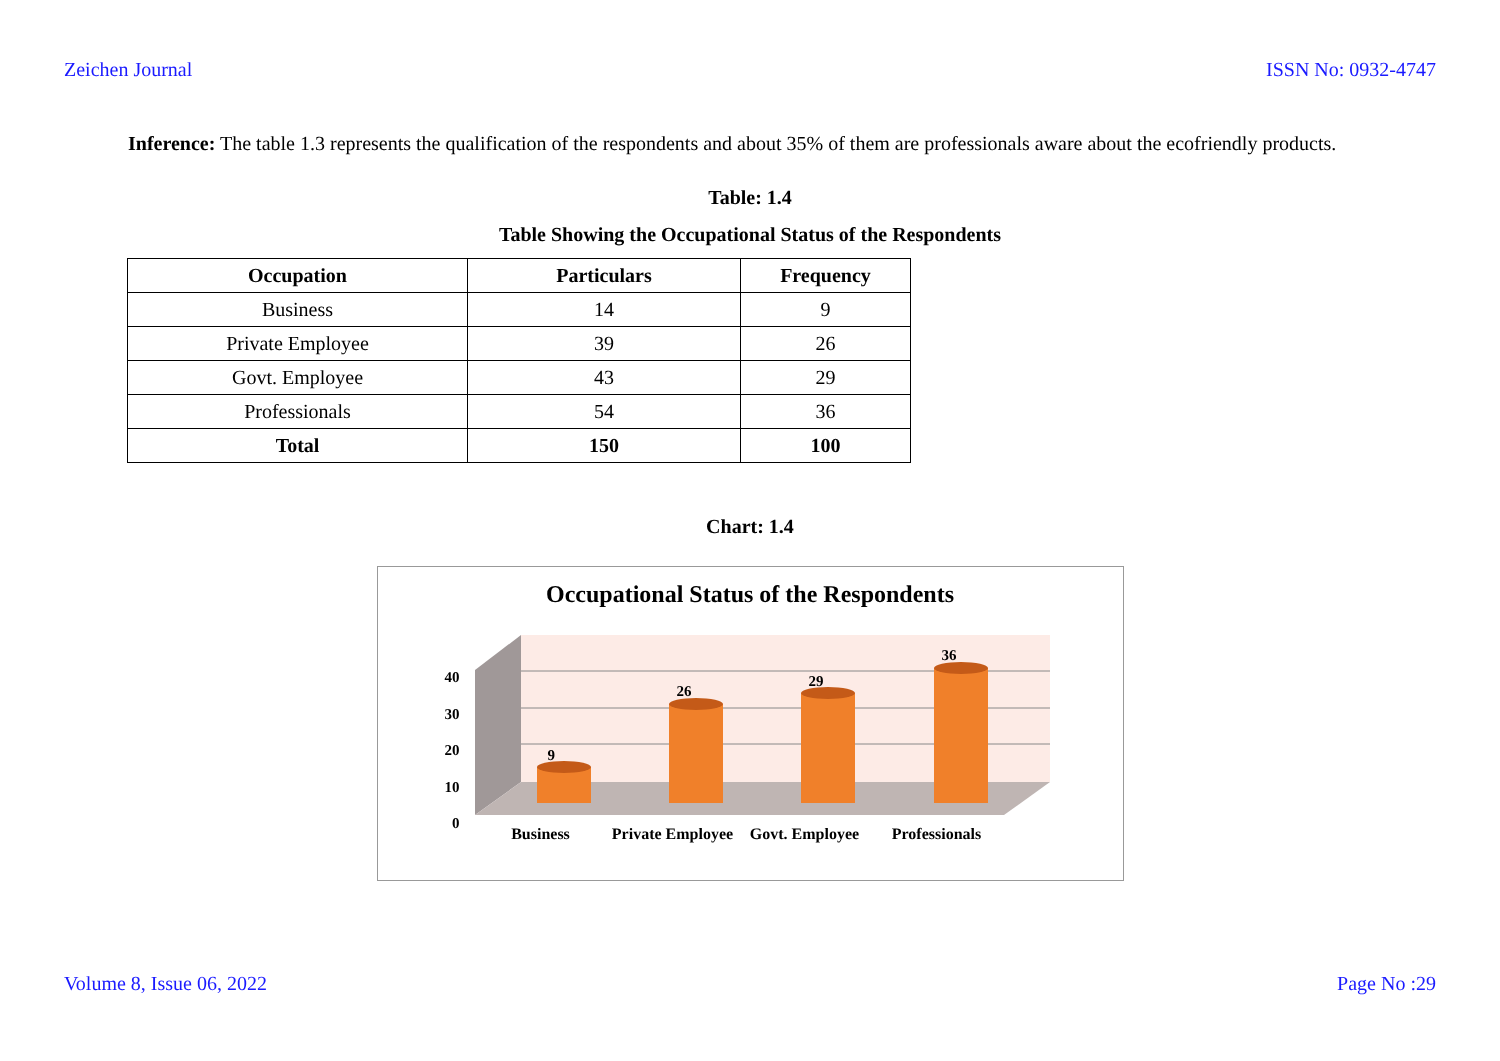Zeichen Journal ISSN No: 0932-4747
Inference: The table 1.3 represents the qualification of the respondents and about 35% of them are professionals aware about the ecofriendly products.
Table: 1.4
Table Showing the Occupational Status of the Respondents
| Occupation | Particulars | Frequency |
| --- | --- | --- |
| Business | 14 | 9 |
| Private Employee | 39 | 26 |
| Govt. Employee | 43 | 29 |
| Professionals | 54 | 36 |
| Total | 150 | 100 |
Chart: 1.4
Occupational Status of the Respondents
40
30
20
10
0
9
26
29
36
Business Private Employee
Govt. Employee
Professionals
Volume 8, Issue 06, 2022 Page No :29